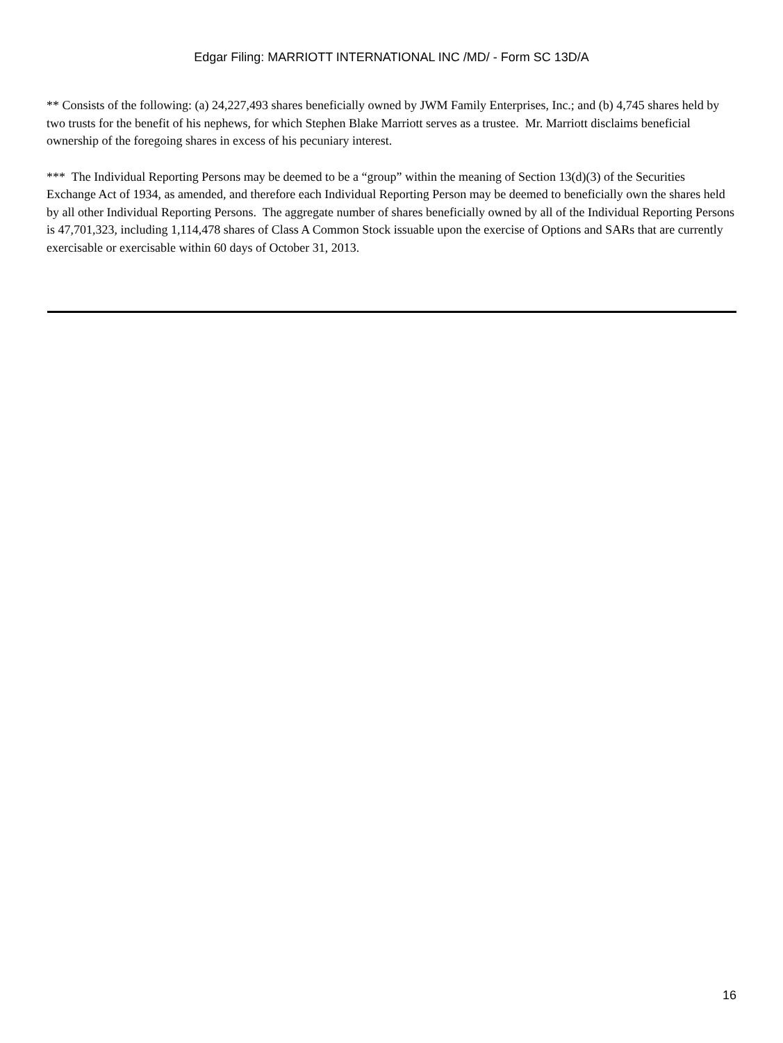Edgar Filing: MARRIOTT INTERNATIONAL INC /MD/ - Form SC 13D/A
** Consists of the following: (a) 24,227,493 shares beneficially owned by JWM Family Enterprises, Inc.; and (b) 4,745 shares held by two trusts for the benefit of his nephews, for which Stephen Blake Marriott serves as a trustee. Mr. Marriott disclaims beneficial ownership of the foregoing shares in excess of his pecuniary interest.
*** The Individual Reporting Persons may be deemed to be a “group” within the meaning of Section 13(d)(3) of the Securities Exchange Act of 1934, as amended, and therefore each Individual Reporting Person may be deemed to beneficially own the shares held by all other Individual Reporting Persons. The aggregate number of shares beneficially owned by all of the Individual Reporting Persons is 47,701,323, including 1,114,478 shares of Class A Common Stock issuable upon the exercise of Options and SARs that are currently exercisable or exercisable within 60 days of October 31, 2013.
16